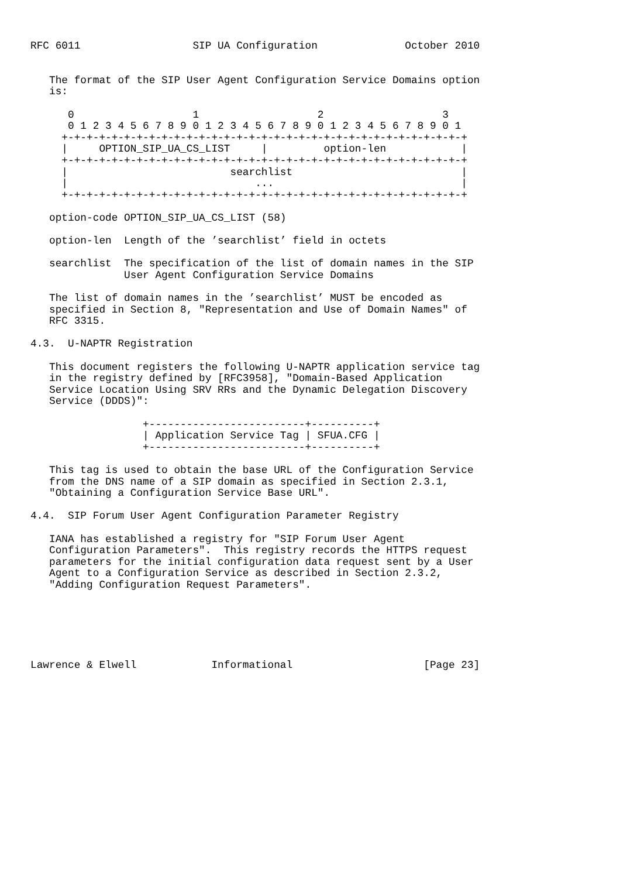RFC 6011                  SIP UA Configuration              October 2010


   The format of the SIP User Agent Configuration Service Domains option
   is:

      0                   1                   2                   3
      0 1 2 3 4 5 6 7 8 9 0 1 2 3 4 5 6 7 8 9 0 1 2 3 4 5 6 7 8 9 0 1
     +-+-+-+-+-+-+-+-+-+-+-+-+-+-+-+-+-+-+-+-+-+-+-+-+-+-+-+-+-+-+-+-+
     |     OPTION_SIP_UA_CS_LIST     |         option-len            |
     +-+-+-+-+-+-+-+-+-+-+-+-+-+-+-+-+-+-+-+-+-+-+-+-+-+-+-+-+-+-+-+-+
     |                          searchlist                           |
     |                              ...                              |
     +-+-+-+-+-+-+-+-+-+-+-+-+-+-+-+-+-+-+-+-+-+-+-+-+-+-+-+-+-+-+-+-+

   option-code OPTION_SIP_UA_CS_LIST (58)

   option-len  Length of the ’searchlist’ field in octets

   searchlist  The specification of the list of domain names in the SIP
               User Agent Configuration Service Domains

   The list of domain names in the ’searchlist’ MUST be encoded as
   specified in Section 8, "Representation and Use of Domain Names" of
   RFC 3315.

4.3.  U-NAPTR Registration

   This document registers the following U-NAPTR application service tag
   in the registry defined by [RFC3958], "Domain-Based Application
   Service Location Using SRV RRs and the Dynamic Delegation Discovery
   Service (DDDS)":

                  +-------------------------+----------+
                  | Application Service Tag | SFUA.CFG |
                  +-------------------------+----------+

   This tag is used to obtain the base URL of the Configuration Service
   from the DNS name of a SIP domain as specified in Section 2.3.1,
   "Obtaining a Configuration Service Base URL".

4.4.  SIP Forum User Agent Configuration Parameter Registry

   IANA has established a registry for "SIP Forum User Agent
   Configuration Parameters".  This registry records the HTTPS request
   parameters for the initial configuration data request sent by a User
   Agent to a Configuration Service as described in Section 2.3.2,
   "Adding Configuration Request Parameters".






Lawrence & Elwell            Informational                     [Page 23]